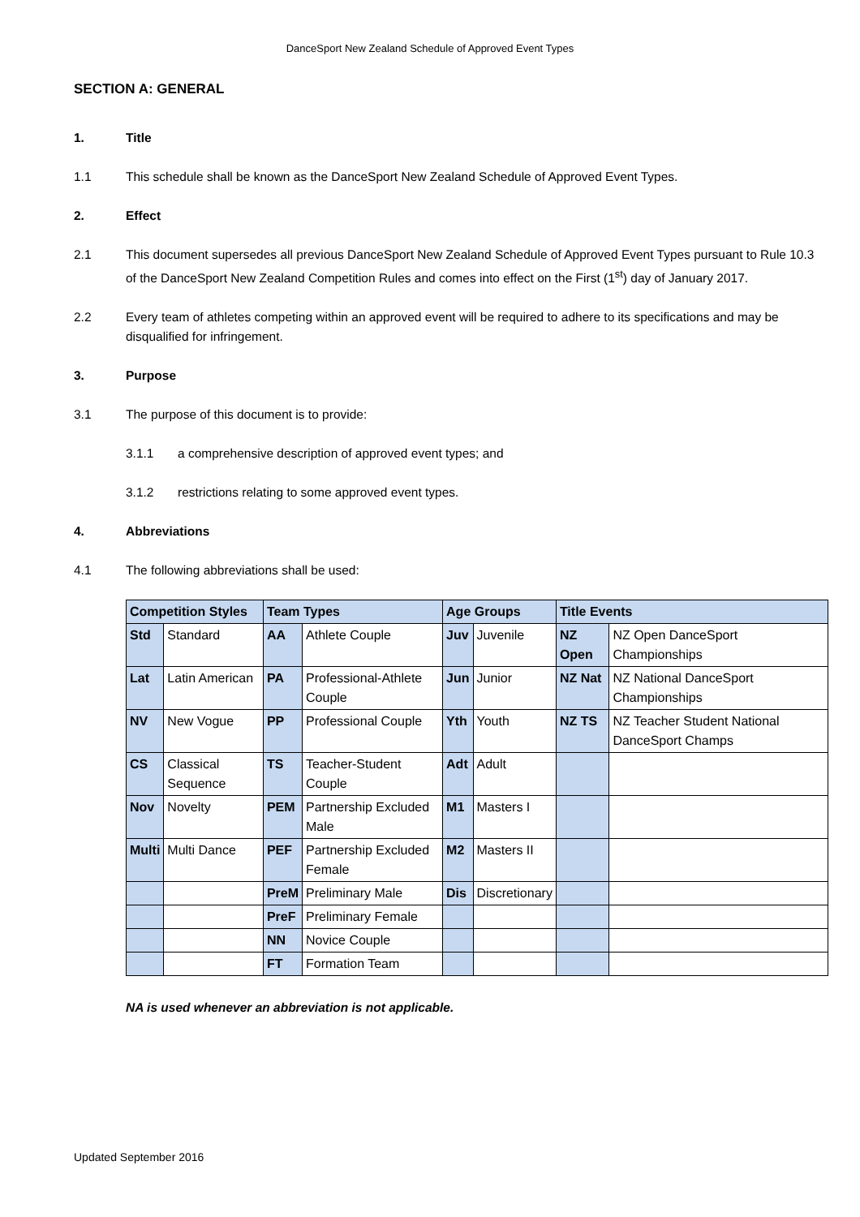DanceSport New Zealand Schedule of Approved Event Types
SECTION A: GENERAL
1. Title
1.1 This schedule shall be known as the DanceSport New Zealand Schedule of Approved Event Types.
2. Effect
2.1 This document supersedes all previous DanceSport New Zealand Schedule of Approved Event Types pursuant to Rule 10.3 of the DanceSport New Zealand Competition Rules and comes into effect on the First (1<sup>st</sup>) day of January 2017.
2.2 Every team of athletes competing within an approved event will be required to adhere to its specifications and may be disqualified for infringement.
3. Purpose
3.1 The purpose of this document is to provide:
3.1.1 a comprehensive description of approved event types; and
3.1.2 restrictions relating to some approved event types.
4. Abbreviations
4.1 The following abbreviations shall be used:
| Competition Styles | | Team Types | | Age Groups | | Title Events | |
| --- | --- | --- | --- | --- | --- | --- | --- |
| Std | Standard | AA | Athlete Couple | Juv | Juvenile | NZ Open | NZ Open DanceSport Championships |
| Lat | Latin American | PA | Professional-Athlete Couple | Jun | Junior | NZ Nat | NZ National DanceSport Championships |
| NV | New Vogue | PP | Professional Couple | Yth | Youth | NZ TS | NZ Teacher Student National DanceSport Champs |
| CS | Classical Sequence | TS | Teacher-Student Couple | Adt | Adult | | |
| Nov | Novelty | PEM | Partnership Excluded Male | M1 | Masters I | | |
| Multi | Multi Dance | PEF | Partnership Excluded Female | M2 | Masters II | | |
| | | PreM | Preliminary Male | Dis | Discretionary | | |
| | | PreF | Preliminary Female | | | | |
| | | NN | Novice Couple | | | | |
| | | FT | Formation Team | | | | |
NA is used whenever an abbreviation is not applicable.
Updated September 2016